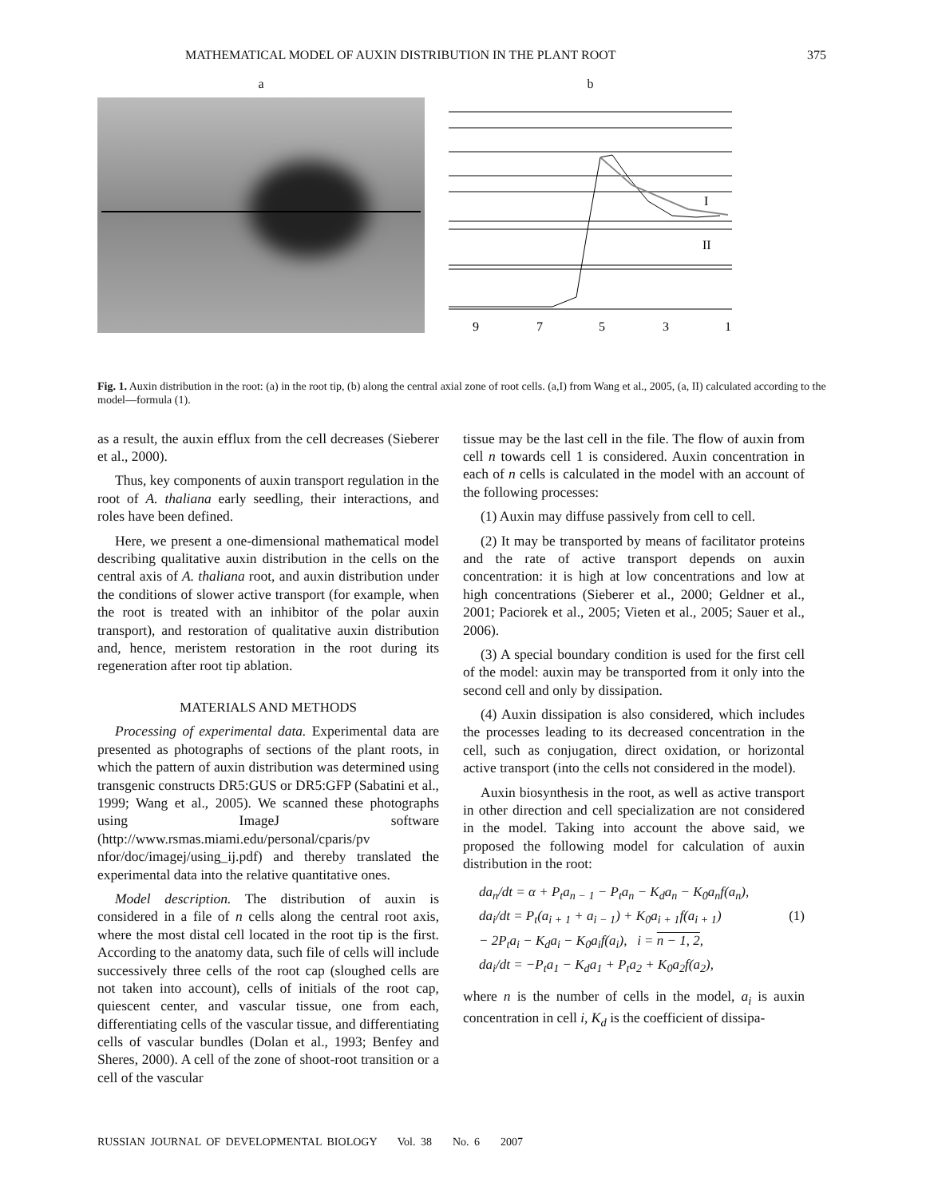MATHEMATICAL MODEL OF AUXIN DISTRIBUTION IN THE PLANT ROOT 375
a b
I
II
9
7
5
3
1
Fig. 1. Auxin distribution in the root: (a) in the root tip, (b) along the central axial zone of root cells. (a,I) from Wang et al., 2005, (a, II) calculated according to the model—formula (1).
as a result, the auxin efflux from the cell decreases (Sieberer et al., 2000).
Thus, key components of auxin transport regulation in the root of A. thaliana early seedling, their interactions, and roles have been defined.
Here, we present a one-dimensional mathematical model describing qualitative auxin distribution in the cells on the central axis of A. thaliana root, and auxin distribution under the conditions of slower active transport (for example, when the root is treated with an inhibitor of the polar auxin transport), and restoration of qualitative auxin distribution and, hence, meristem restoration in the root during its regeneration after root tip ablation.
MATERIALS AND METHODS
Processing of experimental data. Experimental data are presented as photographs of sections of the plant roots, in which the pattern of auxin distribution was determined using transgenic constructs DR5:GUS or DR5:GFP (Sabatini et al., 1999; Wang et al., 2005). We scanned these photographs using ImageJ software (http://www.rsmas.miami.edu/personal/cparis/pv nfor/doc/imagej/using_ij.pdf) and thereby translated the experimental data into the relative quantitative ones.
Model description. The distribution of auxin is considered in a file of n cells along the central root axis, where the most distal cell located in the root tip is the first. According to the anatomy data, such file of cells will include successively three cells of the root cap (sloughed cells are not taken into account), cells of initials of the root cap, quiescent center, and vascular tissue, one from each, differentiating cells of the vascular tissue, and differentiating cells of vascular bundles (Dolan et al., 1993; Benfey and Sheres, 2000). A cell of the zone of shoot-root transition or a cell of the vascular
tissue may be the last cell in the file. The flow of auxin from cell n towards cell 1 is considered. Auxin concentration in each of n cells is calculated in the model with an account of the following processes:
(1) Auxin may diffuse passively from cell to cell.
(2) It may be transported by means of facilitator proteins and the rate of active transport depends on auxin concentration: it is high at low concentrations and low at high concentrations (Sieberer et al., 2000; Geldner et al., 2001; Paciorek et al., 2005; Vieten et al., 2005; Sauer et al., 2006).
(3) A special boundary condition is used for the first cell of the model: auxin may be transported from it only into the second cell and only by dissipation.
(4) Auxin dissipation is also considered, which includes the processes leading to its decreased concentration in the cell, such as conjugation, direct oxidation, or horizontal active transport (into the cells not considered in the model).
Auxin biosynthesis in the root, as well as active transport in other direction and cell specialization are not considered in the model. Taking into account the above said, we proposed the following model for calculation of auxin distribution in the root:
da<sub>n</sub>/dt = α + P<sub>t</sub>a<sub>n − 1</sub> − P<sub>t</sub>a<sub>n</sub> − K<sub>d</sub>a<sub>n</sub> − K<sub>0</sub>a<sub>n</sub>f(a<sub>n</sub>),
da<sub>i</sub>/dt = P<sub>t</sub>(a<sub>i + 1</sub> + a<sub>i − 1</sub>) + K<sub>0</sub>a<sub>i + 1</sub>f(a<sub>i + 1</sub>) (1)
− 2P<sub>t</sub>a<sub>i</sub> − K<sub>d</sub>a<sub>i</sub> − K<sub>0</sub>a<sub>i</sub>f(a<sub>i</sub>), i = n − 1, 2,
da<sub>i</sub>/dt = −P<sub>t</sub>a<sub>1</sub> − K<sub>d</sub>a<sub>1</sub> + P<sub>t</sub>a<sub>2</sub> + K<sub>0</sub>a<sub>2</sub>f(a<sub>2</sub>),
where n is the number of cells in the model, a<sub>i</sub> is auxin concentration in cell i, K<sub>d</sub> is the coefficient of dissipa-
RUSSIAN JOURNAL OF DEVELOPMENTAL BIOLOGY Vol. 38 No. 6 2007